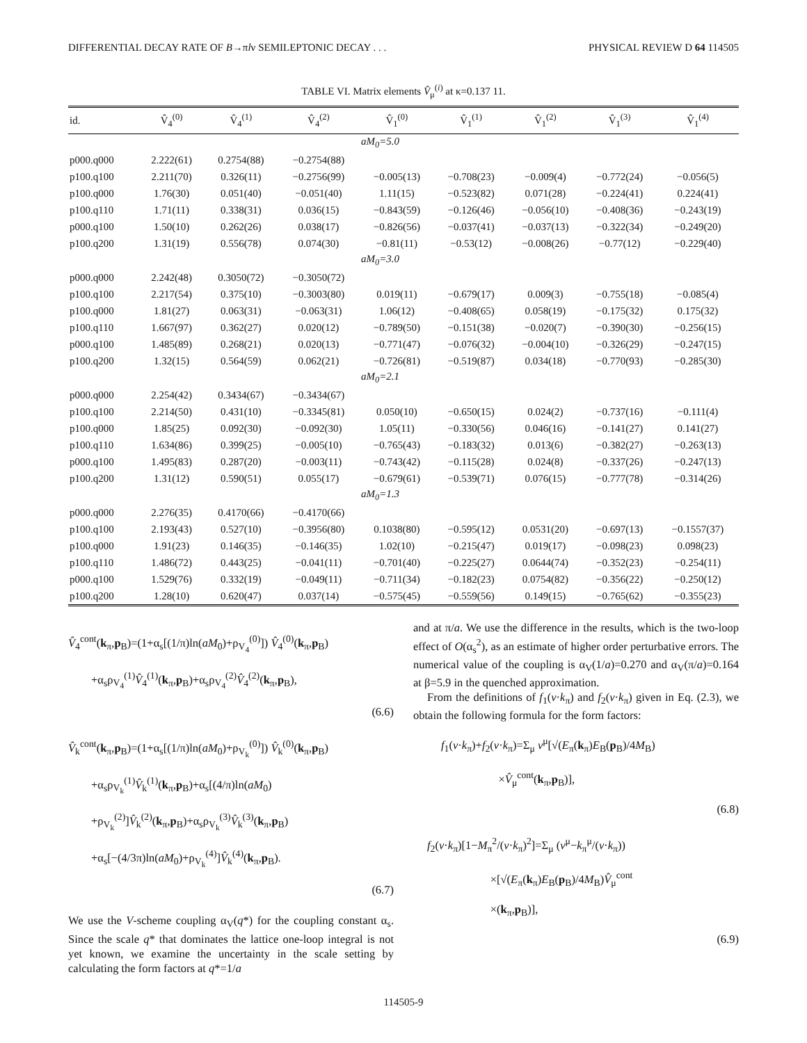DIFFERENTIAL DECAY RATE OF B→πlν SEMILEPTONIC DECAY . . . PHYSICAL REVIEW D 64 114505
TABLE VI. Matrix elements V̂<sub>μ</sub><sup>(i)</sup> at κ=0.137 11.
| id. | V̂<sub>4</sub><sup>(0)</sup> | V̂<sub>4</sub><sup>(1)</sup> | V̂<sub>4</sub><sup>(2)</sup> | V̂<sub>1</sub><sup>(0)</sup> | V̂<sub>1</sub><sup>(1)</sup> | V̂<sub>1</sub><sup>(2)</sup> | V̂<sub>1</sub><sup>(3)</sup> | V̂<sub>1</sub><sup>(4)</sup> |
| --- | --- | --- | --- | --- | --- | --- | --- | --- |
| | | | | aM<sub>0</sub>=5.0 | | | | |
| p000.q000 | 2.222(61) | 0.2754(88) | −0.2754(88) | | | | | |
| p100.q100 | 2.211(70) | 0.326(11) | −0.2756(99) | −0.005(13) | −0.708(23) | −0.009(4) | −0.772(24) | −0.056(5) |
| p100.q000 | 1.76(30) | 0.051(40) | −0.051(40) | 1.11(15) | −0.523(82) | 0.071(28) | −0.224(41) | 0.224(41) |
| p100.q110 | 1.71(11) | 0.338(31) | 0.036(15) | −0.843(59) | −0.126(46) | −0.056(10) | −0.408(36) | −0.243(19) |
| p000.q100 | 1.50(10) | 0.262(26) | 0.038(17) | −0.826(56) | −0.037(41) | −0.037(13) | −0.322(34) | −0.249(20) |
| p100.q200 | 1.31(19) | 0.556(78) | 0.074(30) | −0.81(11) | −0.53(12) | −0.008(26) | −0.77(12) | −0.229(40) |
| | | | | aM<sub>0</sub>=3.0 | | | | |
| p000.q000 | 2.242(48) | 0.3050(72) | −0.3050(72) | | | | | |
| p100.q100 | 2.217(54) | 0.375(10) | −0.3003(80) | 0.019(11) | −0.679(17) | 0.009(3) | −0.755(18) | −0.085(4) |
| p100.q000 | 1.81(27) | 0.063(31) | −0.063(31) | 1.06(12) | −0.408(65) | 0.058(19) | −0.175(32) | 0.175(32) |
| p100.q110 | 1.667(97) | 0.362(27) | 0.020(12) | −0.789(50) | −0.151(38) | −0.020(7) | −0.390(30) | −0.256(15) |
| p000.q100 | 1.485(89) | 0.268(21) | 0.020(13) | −0.771(47) | −0.076(32) | −0.004(10) | −0.326(29) | −0.247(15) |
| p100.q200 | 1.32(15) | 0.564(59) | 0.062(21) | −0.726(81) | −0.519(87) | 0.034(18) | −0.770(93) | −0.285(30) |
| | | | | aM<sub>0</sub>=2.1 | | | | |
| p000.q000 | 2.254(42) | 0.3434(67) | −0.3434(67) | | | | | |
| p100.q100 | 2.214(50) | 0.431(10) | −0.3345(81) | 0.050(10) | −0.650(15) | 0.024(2) | −0.737(16) | −0.111(4) |
| p100.q000 | 1.85(25) | 0.092(30) | −0.092(30) | 1.05(11) | −0.330(56) | 0.046(16) | −0.141(27) | 0.141(27) |
| p100.q110 | 1.634(86) | 0.399(25) | −0.005(10) | −0.765(43) | −0.183(32) | 0.013(6) | −0.382(27) | −0.263(13) |
| p000.q100 | 1.495(83) | 0.287(20) | −0.003(11) | −0.743(42) | −0.115(28) | 0.024(8) | −0.337(26) | −0.247(13) |
| p100.q200 | 1.31(12) | 0.590(51) | 0.055(17) | −0.679(61) | −0.539(71) | 0.076(15) | −0.777(78) | −0.314(26) |
| | | | | aM<sub>0</sub>=1.3 | | | | |
| p000.q000 | 2.276(35) | 0.4170(66) | −0.4170(66) | | | | | |
| p100.q100 | 2.193(43) | 0.527(10) | −0.3956(80) | 0.1038(80) | −0.595(12) | 0.0531(20) | −0.697(13) | −0.1557(37) |
| p100.q000 | 1.91(23) | 0.146(35) | −0.146(35) | 1.02(10) | −0.215(47) | 0.019(17) | −0.098(23) | 0.098(23) |
| p100.q110 | 1.486(72) | 0.443(25) | −0.041(11) | −0.701(40) | −0.225(27) | 0.0644(74) | −0.352(23) | −0.254(11) |
| p000.q100 | 1.529(76) | 0.332(19) | −0.049(11) | −0.711(34) | −0.182(23) | 0.0754(82) | −0.356(22) | −0.250(12) |
| p100.q200 | 1.28(10) | 0.620(47) | 0.037(14) | −0.575(45) | −0.559(56) | 0.149(15) | −0.765(62) | −0.355(23) |
V̂<sub>4</sub><sup>cont</sup>(k<sub>π</sub>,p<sub>B</sub>)=(1+α<sub>s</sub>[(1/π)ln(aM<sub>0</sub>)+ρ<sub>V<sub>4</sub></sub><sup>(0)</sup>]) V̂<sub>4</sub><sup>(0)</sup>(k<sub>π</sub>,p<sub>B</sub>)
+α<sub>s</sub>ρ<sub>V<sub>4</sub></sub><sup>(1)</sup>V̂<sub>4</sub><sup>(1)</sup>(k<sub>π</sub>,p<sub>B</sub>)+α<sub>s</sub>ρ<sub>V<sub>4</sub></sub><sup>(2)</sup>V̂<sub>4</sub><sup>(2)</sup>(k<sub>π</sub>,p<sub>B</sub>),
(6.6)
V̂<sub>k</sub><sup>cont</sup>(k<sub>π</sub>,p<sub>B</sub>)=(1+α<sub>s</sub>[(1/π)ln(aM<sub>0</sub>)+ρ<sub>V<sub>k</sub></sub><sup>(0)</sup>]) V̂<sub>k</sub><sup>(0)</sup>(k<sub>π</sub>,p<sub>B</sub>)
+α<sub>s</sub>ρ<sub>V<sub>k</sub></sub><sup>(1)</sup>V̂<sub>k</sub><sup>(1)</sup>(k<sub>π</sub>,p<sub>B</sub>)+α<sub>s</sub>[(4/π)ln(aM<sub>0</sub>)
+ρ<sub>V<sub>k</sub></sub><sup>(2)</sup>]V̂<sub>k</sub><sup>(2)</sup>(k<sub>π</sub>,p<sub>B</sub>)+α<sub>s</sub>ρ<sub>V<sub>k</sub></sub><sup>(3)</sup>V̂<sub>k</sub><sup>(3)</sup>(k<sub>π</sub>,p<sub>B</sub>)
+α<sub>s</sub>[−(4/3π)ln(aM<sub>0</sub>)+ρ<sub>V<sub>k</sub></sub><sup>(4)</sup>]V̂<sub>k</sub><sup>(4)</sup>(k<sub>π</sub>,p<sub>B</sub>).
(6.7)
We use the V-scheme coupling α<sub>V</sub>(q*) for the coupling constant α<sub>s</sub>. Since the scale q* that dominates the lattice one-loop integral is not yet known, we examine the uncertainty in the scale setting by calculating the form factors at q*=1/a
and at π/a. We use the difference in the results, which is the two-loop effect of O(α<sub>s</sub><sup>2</sup>), as an estimate of higher order perturbative errors. The numerical value of the coupling is α<sub>V</sub>(1/a)=0.270 and α<sub>V</sub>(π/a)=0.164 at β=5.9 in the quenched approximation.
From the definitions of f<sub>1</sub>(v·k<sub>π</sub>) and f<sub>2</sub>(v·k<sub>π</sub>) given in Eq. (2.3), we obtain the following formula for the form factors:
f<sub>1</sub>(v·k<sub>π</sub>)+f<sub>2</sub>(v·k<sub>π</sub>)=Σ<sub>μ</sub> v<sup>μ</sup>[√(E<sub>π</sub>(k<sub>π</sub>)E<sub>B</sub>(p<sub>B</sub>)/4M<sub>B</sub>)
×V̂<sub>μ</sub><sup>cont</sup>(k<sub>π</sub>,p<sub>B</sub>)],
(6.8)
f<sub>2</sub>(v·k<sub>π</sub>)[1−M<sub>π</sub><sup>2</sup>/(v·k<sub>π</sub>)<sup>2</sup>]=Σ<sub>μ</sub> (v<sup>μ</sup>−k<sub>π</sub><sup>μ</sup>/(v·k<sub>π</sub>))
×[√(E<sub>π</sub>(k<sub>π</sub>)E<sub>B</sub>(p<sub>B</sub>)/4M<sub>B</sub>)V̂<sub>μ</sub><sup>cont</sup>
×(k<sub>π</sub>,p<sub>B</sub>)],
(6.9)
114505-9